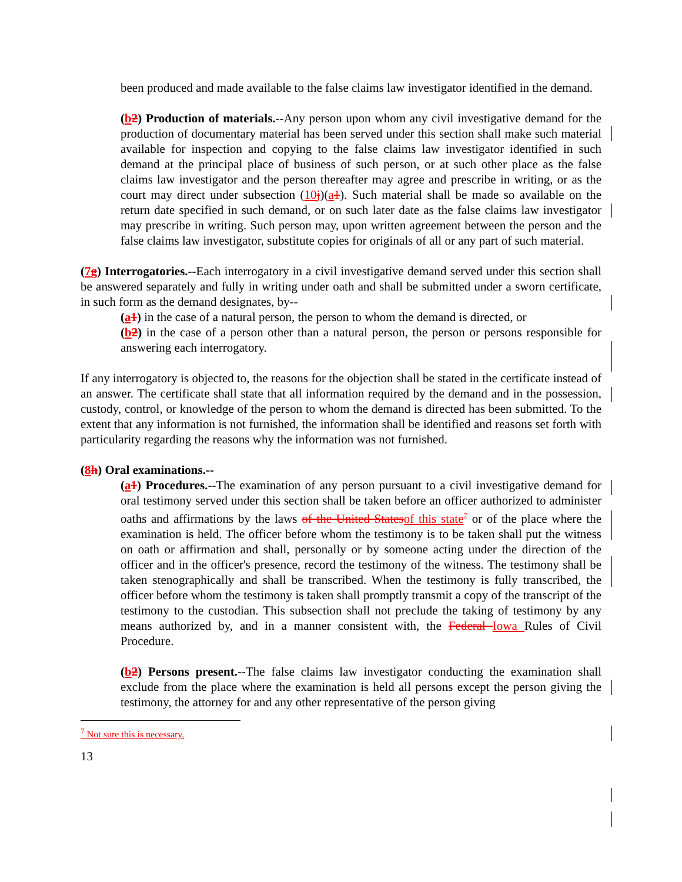been produced and made available to the false claims law investigator identified in the demand.
(b 2) Production of materials.--Any person upon whom any civil investigative demand for the production of documentary material has been served under this section shall make such material available for inspection and copying to the false claims law investigator identified in such demand at the principal place of business of such person, or at such other place as the false claims law investigator and the person thereafter may agree and prescribe in writing, or as the court may direct under subsection (10 j)(a 1). Such material shall be made so available on the return date specified in such demand, or on such later date as the false claims law investigator may prescribe in writing. Such person may, upon written agreement between the person and the false claims law investigator, substitute copies for originals of all or any part of such material.
(7 g) Interrogatories.--Each interrogatory in a civil investigative demand served under this section shall be answered separately and fully in writing under oath and shall be submitted under a sworn certificate, in such form as the demand designates, by--
(a 1) in the case of a natural person, the person to whom the demand is directed, or
(b 2) in the case of a person other than a natural person, the person or persons responsible for answering each interrogatory.
If any interrogatory is objected to, the reasons for the objection shall be stated in the certificate instead of an answer. The certificate shall state that all information required by the demand and in the possession, custody, control, or knowledge of the person to whom the demand is directed has been submitted. To the extent that any information is not furnished, the information shall be identified and reasons set forth with particularity regarding the reasons why the information was not furnished.
(8 h) Oral examinations.--
(a 1) Procedures.--The examination of any person pursuant to a civil investigative demand for oral testimony served under this section shall be taken before an officer authorized to administer oaths and affirmations by the laws of the United States of this state<sup>7</sup> or of the place where the examination is held. The officer before whom the testimony is to be taken shall put the witness on oath or affirmation and shall, personally or by someone acting under the direction of the officer and in the officer's presence, record the testimony of the witness. The testimony shall be taken stenographically and shall be transcribed. When the testimony is fully transcribed, the officer before whom the testimony is taken shall promptly transmit a copy of the transcript of the testimony to the custodian. This subsection shall not preclude the taking of testimony by any means authorized by, and in a manner consistent with, the Federal Iowa Rules of Civil Procedure.
(b 2) Persons present.--The false claims law investigator conducting the examination shall exclude from the place where the examination is held all persons except the person giving the testimony, the attorney for and any other representative of the person giving
<sup>7</sup> Not sure this is necessary.
13